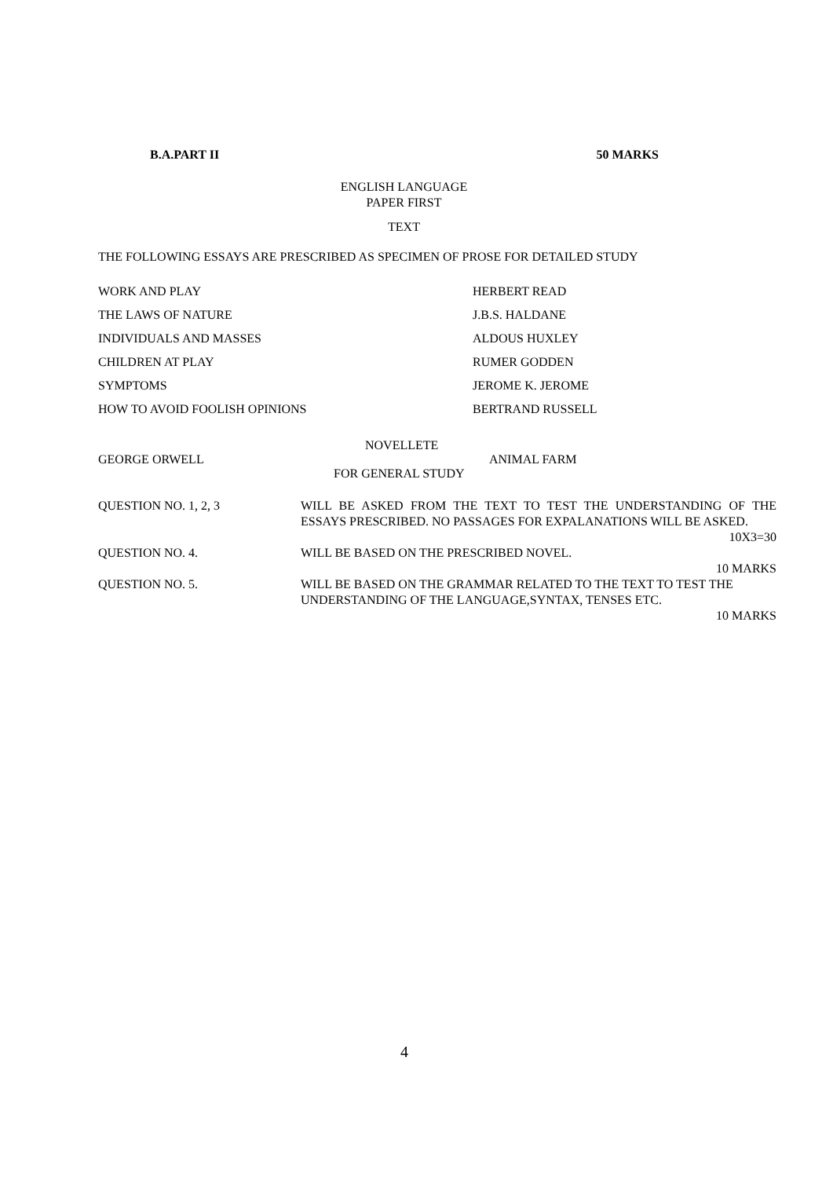B.A.PART II 50 MARKS
ENGLISH LANGUAGE
PAPER FIRST
TEXT
THE FOLLOWING ESSAYS ARE PRESCRIBED AS SPECIMEN OF PROSE FOR DETAILED STUDY
WORK AND PLAY HERBERT READ
THE LAWS OF NATURE J.B.S. HALDANE
INDIVIDUALS AND MASSES ALDOUS HUXLEY
CHILDREN AT PLAY RUMER GODDEN
SYMPTOMS JEROME K. JEROME
HOW TO AVOID FOOLISH OPINIONS BERTRAND RUSSELL
NOVELLETE
GEORGE ORWELL ANIMAL FARM
FOR GENERAL STUDY
QUESTION NO. 1, 2, 3 WILL BE ASKED FROM THE TEXT TO TEST THE UNDERSTANDING OF THE ESSAYS PRESCRIBED. NO PASSAGES FOR EXPALANATIONS WILL BE ASKED.
10X3=30
QUESTION NO. 4. WILL BE BASED ON THE PRESCRIBED NOVEL.
10 MARKS
QUESTION NO. 5. WILL BE BASED ON THE GRAMMAR RELATED TO THE TEXT TO TEST THE UNDERSTANDING OF THE LANGUAGE,SYNTAX, TENSES ETC.
10 MARKS
4